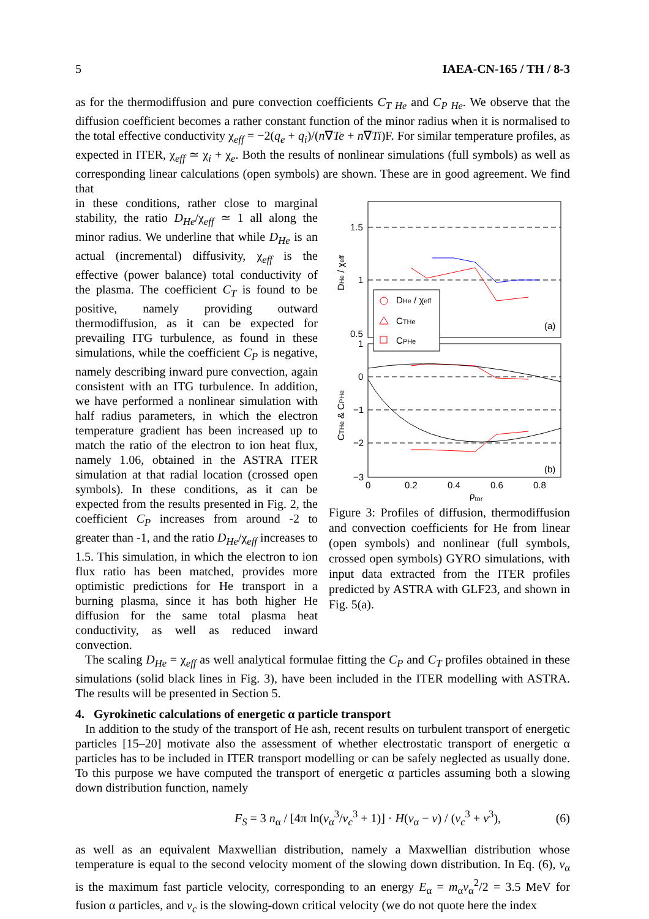5 IAEA-CN-165 / TH / 8-3
as for the thermodiffusion and pure convection coefficients C<sub>T He</sub> and C<sub>P He</sub>. We observe that the diffusion coefficient becomes a rather constant function of the minor radius when it is normalised to the total effective conductivity χ<sub>eff</sub> = −2(q<sub>e</sub> + q<sub>i</sub>)/(n∇Te + n∇Ti)F. For similar temperature profiles, as expected in ITER, χ<sub>eff</sub> ≃ χ<sub>i</sub> + χ<sub>e</sub>. Both the results of nonlinear simulations (full symbols) as well as corresponding linear calculations (open symbols) are shown. These are in good agreement. We find that
in these conditions, rather close to marginal stability, the ratio D<sub>He</sub>/χ<sub>eff</sub> ≃ 1 all along the minor radius. We underline that while D<sub>He</sub> is an actual (incremental) diffusivity, χ<sub>eff</sub> is the effective (power balance) total conductivity of the plasma. The coefficient C<sub>T</sub> is found to be positive, namely providing outward thermodiffusion, as it can be expected for prevailing ITG turbulence, as found in these simulations, while the coefficient C<sub>P</sub> is negative, namely describing inward pure convection, again consistent with an ITG turbulence. In addition, we have performed a nonlinear simulation with half radius parameters, in which the electron temperature gradient has been increased up to match the ratio of the electron to ion heat flux, namely 1.06, obtained in the ASTRA ITER simulation at that radial location (crossed open symbols). In these conditions, as it can be expected from the results presented in Fig. 2, the coefficient C<sub>P</sub> increases from around -2 to greater than -1, and the ratio D<sub>He</sub>/χ<sub>eff</sub> increases to 1.5. This simulation, in which the electron to ion flux ratio has been matched, provides more optimistic predictions for He transport in a burning plasma, since it has both higher He diffusion for the same total plasma heat conductivity, as well as reduced inward convection.
1.5
1
0.5
1
0
−1
−2
−3
0
0.2
0.4
0.6
0.8
ρtor
(a)
(b)
DHe / χeff
CTHe & CPHe
DHe / χeff
CTHe
CPHe
Figure 3: Profiles of diffusion, thermodiffusion and convection coefficients for He from linear (open symbols) and nonlinear (full symbols, crossed open symbols) GYRO simulations, with input data extracted from the ITER profiles predicted by ASTRA with GLF23, and shown in Fig. 5(a).
The scaling D<sub>He</sub> = χ<sub>eff</sub> as well analytical formulae fitting the C<sub>P</sub> and C<sub>T</sub> profiles obtained in these simulations (solid black lines in Fig. 3), have been included in the ITER modelling with ASTRA. The results will be presented in Section 5.
4. Gyrokinetic calculations of energetic α particle transport
In addition to the study of the transport of He ash, recent results on turbulent transport of energetic particles [15–20] motivate also the assessment of whether electrostatic transport of energetic α particles has to be included in ITER transport modelling or can be safely neglected as usually done. To this purpose we have computed the transport of energetic α particles assuming both a slowing down distribution function, namely
F<sub>S</sub> = 3 n<sub>α</sub> / [4π ln(v<sub>α</sub><sup>3</sup>/v<sub>c</sub><sup>3</sup> + 1)] · H(v<sub>α</sub> − v) / (v<sub>c</sub><sup>3</sup> + v<sup>3</sup>), (6)
as well as an equivalent Maxwellian distribution, namely a Maxwellian distribution whose temperature is equal to the second velocity moment of the slowing down distribution. In Eq. (6), v<sub>α</sub> is the maximum fast particle velocity, corresponding to an energy E<sub>α</sub> = m<sub>α</sub>v<sub>α</sub><sup>2</sup>/2 = 3.5 MeV for fusion α particles, and v<sub>c</sub> is the slowing-down critical velocity (we do not quote here the index